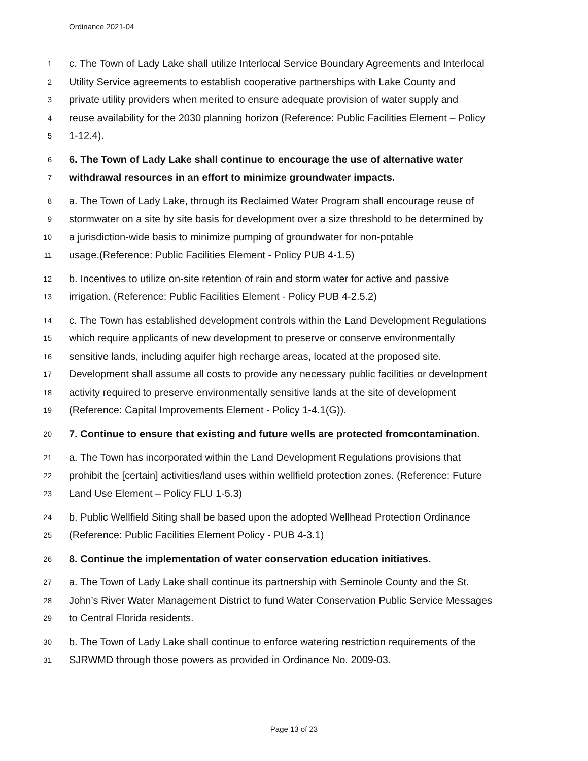Ordinance 2021-04
1 c. The Town of Lady Lake shall utilize Interlocal Service Boundary Agreements and Interlocal
2 Utility Service agreements to establish cooperative partnerships with Lake County and
3 private utility providers when merited to ensure adequate provision of water supply and
4 reuse availability for the 2030 planning horizon (Reference: Public Facilities Element – Policy
5 1-12.4).
6 6. The Town of Lady Lake shall continue to encourage the use of alternative water
7 withdrawal resources in an effort to minimize groundwater impacts.
8 a. The Town of Lady Lake, through its Reclaimed Water Program shall encourage reuse of
9 stormwater on a site by site basis for development over a size threshold to be determined by
10 a jurisdiction-wide basis to minimize pumping of groundwater for non-potable
11 usage.(Reference: Public Facilities Element - Policy PUB 4-1.5)
12 b. Incentives to utilize on-site retention of rain and storm water for active and passive
13 irrigation. (Reference: Public Facilities Element - Policy PUB 4-2.5.2)
14 c. The Town has established development controls within the Land Development Regulations
15 which require applicants of new development to preserve or conserve environmentally
16 sensitive lands, including aquifer high recharge areas, located at the proposed site.
17 Development shall assume all costs to provide any necessary public facilities or development
18 activity required to preserve environmentally sensitive lands at the site of development
19 (Reference: Capital Improvements Element - Policy 1-4.1(G)).
20 7. Continue to ensure that existing and future wells are protected fromcontamination.
21 a. The Town has incorporated within the Land Development Regulations provisions that
22 prohibit the [certain] activities/land uses within wellfield protection zones. (Reference: Future
23 Land Use Element – Policy FLU 1-5.3)
24 b. Public Wellfield Siting shall be based upon the adopted Wellhead Protection Ordinance
25 (Reference: Public Facilities Element Policy - PUB 4-3.1)
26 8. Continue the implementation of water conservation education initiatives.
27 a. The Town of Lady Lake shall continue its partnership with Seminole County and the St.
28 John’s River Water Management District to fund Water Conservation Public Service Messages
29 to Central Florida residents.
30 b. The Town of Lady Lake shall continue to enforce watering restriction requirements of the
31 SJRWMD through those powers as provided in Ordinance No. 2009-03.
Page 13 of 23